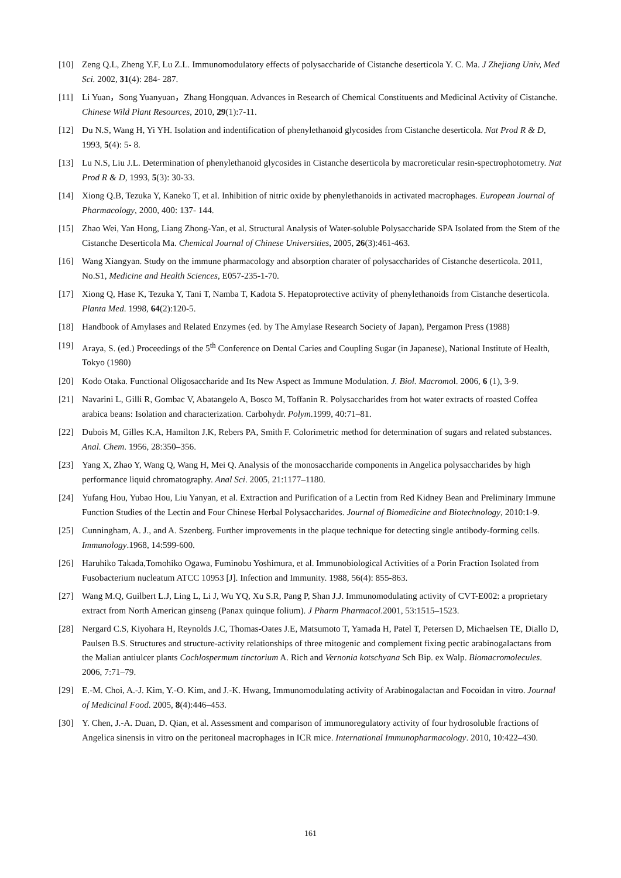[10] Zeng Q.L, Zheng Y.F, Lu Z.L. Immunomodulatory effects of polysaccharide of Cistanche deserticola Y. C. Ma. J Zhejiang Univ, Med Sci. 2002, 31(4): 284- 287.
[11] Li Yuan，Song Yuanyuan，Zhang Hongquan. Advances in Research of Chemical Constituents and Medicinal Activity of Cistanche. Chinese Wild Plant Resources, 2010, 29(1):7-11.
[12] Du N.S, Wang H, Yi YH. Isolation and indentification of phenylethanoid glycosides from Cistanche deserticola. Nat Prod R & D, 1993, 5(4): 5- 8.
[13] Lu N.S, Liu J.L. Determination of phenylethanoid glycosides in Cistanche deserticola by macroreticular resin-spectrophotometry. Nat Prod R & D, 1993, 5(3): 30-33.
[14] Xiong Q.B, Tezuka Y, Kaneko T, et al. Inhibition of nitric oxide by phenylethanoids in activated macrophages. European Journal of Pharmacology, 2000, 400: 137- 144.
[15] Zhao Wei, Yan Hong, Liang Zhong-Yan, et al. Structural Analysis of Water-soluble Polysaccharide SPA Isolated from the Stem of the Cistanche Deserticola Ma. Chemical Journal of Chinese Universities, 2005, 26(3):461-463.
[16] Wang Xiangyan. Study on the immune pharmacology and absorption charater of polysaccharides of Cistanche deserticola. 2011, No.S1, Medicine and Health Sciences, E057-235-1-70.
[17] Xiong Q, Hase K, Tezuka Y, Tani T, Namba T, Kadota S. Hepatoprotective activity of phenylethanoids from Cistanche deserticola. Planta Med. 1998, 64(2):120-5.
[18] Handbook of Amylases and Related Enzymes (ed. by The Amylase Research Society of Japan), Pergamon Press (1988)
[19] Araya, S. (ed.) Proceedings of the 5<sup>th</sup> Conference on Dental Caries and Coupling Sugar (in Japanese), National Institute of Health, Tokyo (1980)
[20] Kodo Otaka. Functional Oligosaccharide and Its New Aspect as Immune Modulation. J. Biol. Macromol. 2006, 6 (1), 3-9.
[21] Navarini L, Gilli R, Gombac V, Abatangelo A, Bosco M, Toffanin R. Polysaccharides from hot water extracts of roasted Coffea arabica beans: Isolation and characterization. Carbohydr. Polym.1999, 40:71–81.
[22] Dubois M, Gilles K.A, Hamilton J.K, Rebers PA, Smith F. Colorimetric method for determination of sugars and related substances. Anal. Chem. 1956, 28:350–356.
[23] Yang X, Zhao Y, Wang Q, Wang H, Mei Q. Analysis of the monosaccharide components in Angelica polysaccharides by high performance liquid chromatography. Anal Sci. 2005, 21:1177–1180.
[24] Yufang Hou, Yubao Hou, Liu Yanyan, et al. Extraction and Purification of a Lectin from Red Kidney Bean and Preliminary Immune Function Studies of the Lectin and Four Chinese Herbal Polysaccharides. Journal of Biomedicine and Biotechnology, 2010:1-9.
[25] Cunningham, A. J., and A. Szenberg. Further improvements in the plaque technique for detecting single antibody-forming cells. Immunology.1968, 14:599-600.
[26] Haruhiko Takada,Tomohiko Ogawa, Fuminobu Yoshimura, et al. Immunobiological Activities of a Porin Fraction Isolated from Fusobacterium nucleatum ATCC 10953 [J]. Infection and Immunity. 1988, 56(4): 855-863.
[27] Wang M.Q, Guilbert L.J, Ling L, Li J, Wu YQ, Xu S.R, Pang P, Shan J.J. Immunomodulating activity of CVT-E002: a proprietary extract from North American ginseng (Panax quinque folium). J Pharm Pharmacol.2001, 53:1515–1523.
[28] Nergard C.S, Kiyohara H, Reynolds J.C, Thomas-Oates J.E, Matsumoto T, Yamada H, Patel T, Petersen D, Michaelsen TE, Diallo D, Paulsen B.S. Structures and structure-activity relationships of three mitogenic and complement fixing pectic arabinogalactans from the Malian antiulcer plants Cochlospermum tinctorium A. Rich and Vernonia kotschyana Sch Bip. ex Walp. Biomacromolecules. 2006, 7:71–79.
[29] E.-M. Choi, A.-J. Kim, Y.-O. Kim, and J.-K. Hwang, Immunomodulating activity of Arabinogalactan and Focoidan in vitro. Journal of Medicinal Food. 2005, 8(4):446–453.
[30] Y. Chen, J.-A. Duan, D. Qian, et al. Assessment and comparison of immunoregulatory activity of four hydrosoluble fractions of Angelica sinensis in vitro on the peritoneal macrophages in ICR mice. International Immunopharmacology. 2010, 10:422–430.
161